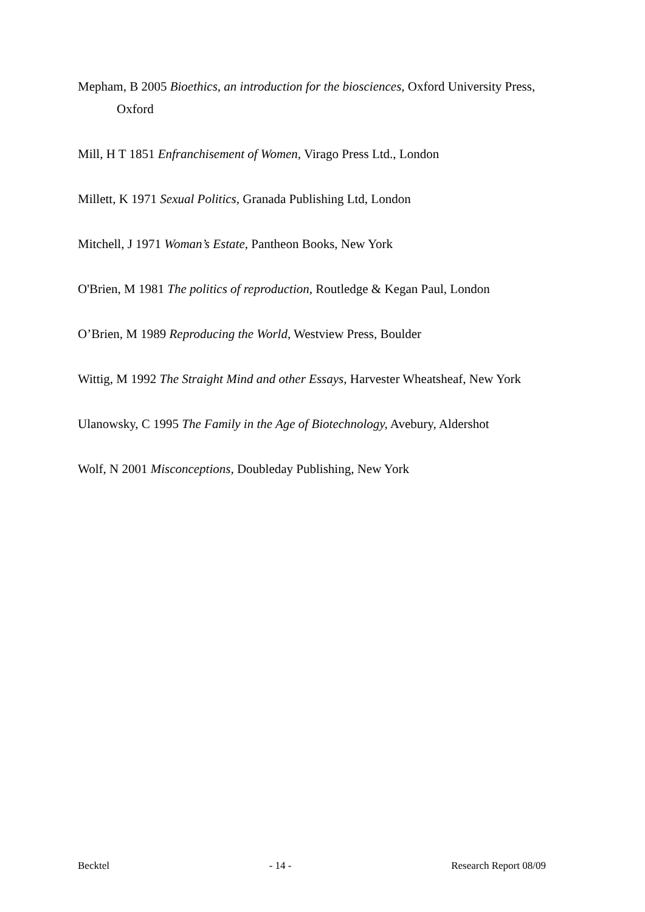Mepham, B 2005 Bioethics, an introduction for the biosciences, Oxford University Press, Oxford
Mill, H T 1851 Enfranchisement of Women, Virago Press Ltd., London
Millett, K 1971 Sexual Politics, Granada Publishing Ltd, London
Mitchell, J 1971 Woman’s Estate, Pantheon Books, New York
O'Brien, M 1981 The politics of reproduction, Routledge & Kegan Paul, London
O’Brien, M 1989 Reproducing the World, Westview Press, Boulder
Wittig, M 1992 The Straight Mind and other Essays, Harvester Wheatsheaf, New York
Ulanowsky, C 1995 The Family in the Age of Biotechnology, Avebury, Aldershot
Wolf, N 2001 Misconceptions, Doubleday Publishing, New York
Becktel - 14 - Research Report 08/09